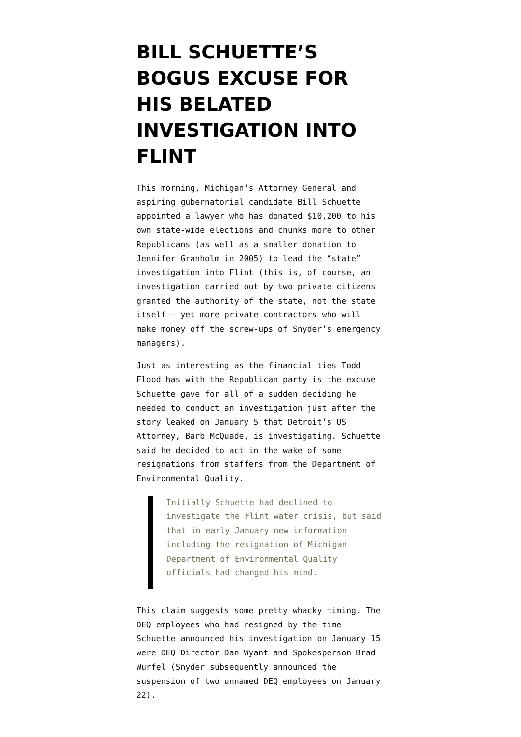BILL SCHUETTE’S BOGUS EXCUSE FOR HIS BELATED INVESTIGATION INTO FLINT
This morning, Michigan’s Attorney General and aspiring gubernatorial candidate Bill Schuette appointed a lawyer who has donated $10,200 to his own state-wide elections and chunks more to other Republicans (as well as a smaller donation to Jennifer Granholm in 2005) to lead the “state” investigation into Flint (this is, of course, an investigation carried out by two private citizens granted the authority of the state, not the state itself — yet more private contractors who will make money off the screw-ups of Snyder’s emergency managers).
Just as interesting as the financial ties Todd Flood has with the Republican party is the excuse Schuette gave for all of a sudden deciding he needed to conduct an investigation just after the story leaked on January 5 that Detroit’s US Attorney, Barb McQuade, is investigating. Schuette said he decided to act in the wake of some resignations from staffers from the Department of Environmental Quality.
Initially Schuette had declined to investigate the Flint water crisis, but said that in early January new information including the resignation of Michigan Department of Environmental Quality officials had changed his mind.
This claim suggests some pretty whacky timing. The DEQ employees who had resigned by the time Schuette announced his investigation on January 15 were DEQ Director Dan Wyant and Spokesperson Brad Wurfel (Snyder subsequently announced the suspension of two unnamed DEQ employees on January 22).